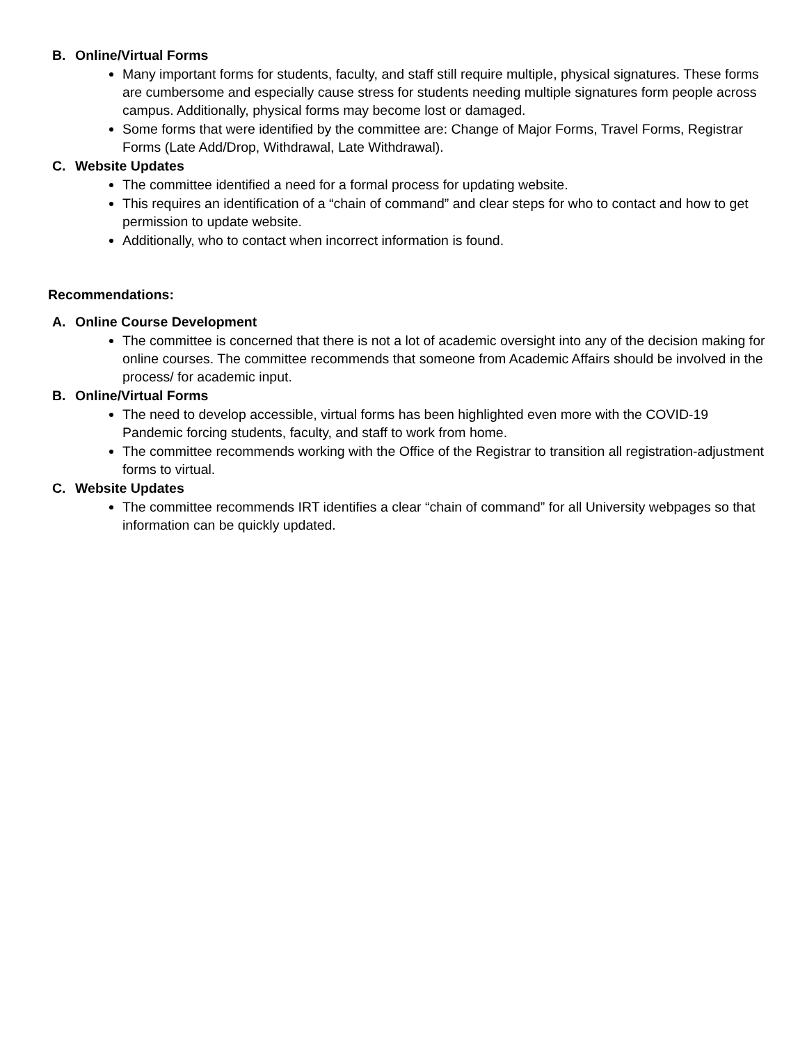B. Online/Virtual Forms
Many important forms for students, faculty, and staff still require multiple, physical signatures. These forms are cumbersome and especially cause stress for students needing multiple signatures form people across campus. Additionally, physical forms may become lost or damaged.
Some forms that were identified by the committee are: Change of Major Forms, Travel Forms, Registrar Forms (Late Add/Drop, Withdrawal, Late Withdrawal).
C. Website Updates
The committee identified a need for a formal process for updating website.
This requires an identification of a “chain of command” and clear steps for who to contact and how to get permission to update website.
Additionally, who to contact when incorrect information is found.
Recommendations:
A. Online Course Development
The committee is concerned that there is not a lot of academic oversight into any of the decision making for online courses. The committee recommends that someone from Academic Affairs should be involved in the process/ for academic input.
B. Online/Virtual Forms
The need to develop accessible, virtual forms has been highlighted even more with the COVID-19 Pandemic forcing students, faculty, and staff to work from home.
The committee recommends working with the Office of the Registrar to transition all registration-adjustment forms to virtual.
C. Website Updates
The committee recommends IRT identifies a clear “chain of command” for all University webpages so that information can be quickly updated.